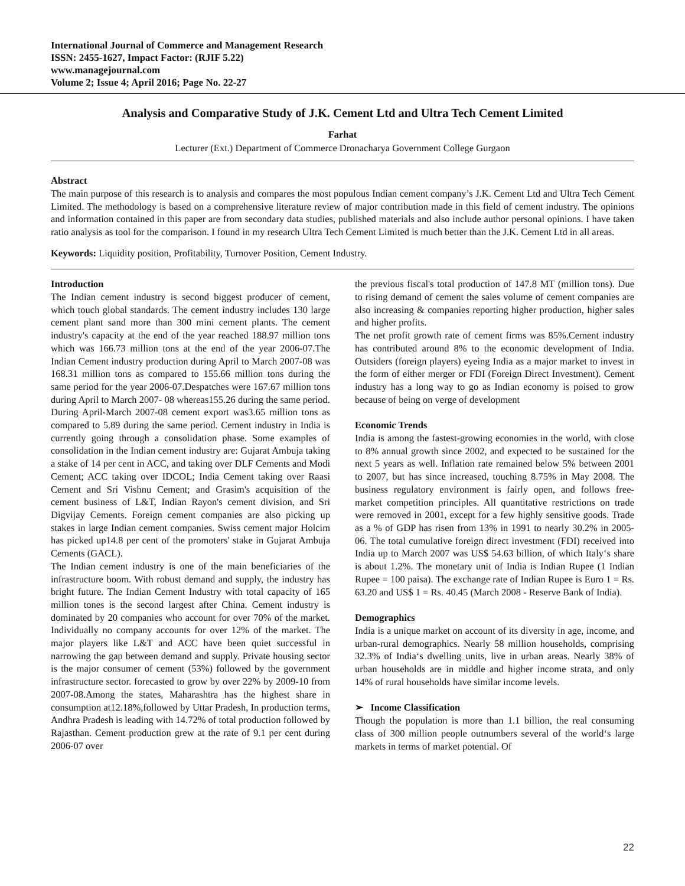International Journal of Commerce and Management Research
ISSN: 2455-1627, Impact Factor: (RJIF 5.22)
www.managejournal.com
Volume 2; Issue 4; April 2016; Page No. 22-27
Analysis and Comparative Study of J.K. Cement Ltd and Ultra Tech Cement Limited
Farhat
Lecturer (Ext.) Department of Commerce Dronacharya Government College Gurgaon
Abstract
The main purpose of this research is to analysis and compares the most populous Indian cement company’s J.K. Cement Ltd and Ultra Tech Cement Limited. The methodology is based on a comprehensive literature review of major contribution made in this field of cement industry. The opinions and information contained in this paper are from secondary data studies, published materials and also include author personal opinions. I have taken ratio analysis as tool for the comparison. I found in my research Ultra Tech Cement Limited is much better than the J.K. Cement Ltd in all areas.
Keywords: Liquidity position, Profitability, Turnover Position, Cement Industry.
Introduction
The Indian cement industry is second biggest producer of cement, which touch global standards. The cement industry includes 130 large cement plant sand more than 300 mini cement plants. The cement industry's capacity at the end of the year reached 188.97 million tons which was 166.73 million tons at the end of the year 2006-07.The Indian Cement industry production during April to March 2007-08 was 168.31 million tons as compared to 155.66 million tons during the same period for the year 2006-07.Despatches were 167.67 million tons during April to March 2007- 08 whereas155.26 during the same period. During April-March 2007-08 cement export was3.65 million tons as compared to 5.89 during the same period. Cement industry in India is currently going through a consolidation phase. Some examples of consolidation in the Indian cement industry are: Gujarat Ambuja taking a stake of 14 per cent in ACC, and taking over DLF Cements and Modi Cement; ACC taking over IDCOL; India Cement taking over Raasi Cement and Sri Vishnu Cement; and Grasim's acquisition of the cement business of L&T, Indian Rayon's cement division, and Sri Digvijay Cements. Foreign cement companies are also picking up stakes in large Indian cement companies. Swiss cement major Holcim has picked up14.8 per cent of the promoters' stake in Gujarat Ambuja Cements (GACL).
The Indian cement industry is one of the main beneficiaries of the infrastructure boom. With robust demand and supply, the industry has bright future. The Indian Cement Industry with total capacity of 165 million tones is the second largest after China. Cement industry is dominated by 20 companies who account for over 70% of the market. Individually no company accounts for over 12% of the market. The major players like L&T and ACC have been quiet successful in narrowing the gap between demand and supply. Private housing sector is the major consumer of cement (53%) followed by the government infrastructure sector. forecasted to grow by over 22% by 2009-10 from 2007-08.Among the states, Maharashtra has the highest share in consumption at12.18%,followed by Uttar Pradesh, In production terms, Andhra Pradesh is leading with 14.72% of total production followed by Rajasthan. Cement production grew at the rate of 9.1 per cent during 2006-07 over
the previous fiscal's total production of 147.8 MT (million tons). Due to rising demand of cement the sales volume of cement companies are also increasing & companies reporting higher production, higher sales and higher profits.
The net profit growth rate of cement firms was 85%.Cement industry has contributed around 8% to the economic development of India. Outsiders (foreign players) eyeing India as a major market to invest in the form of either merger or FDI (Foreign Direct Investment). Cement industry has a long way to go as Indian economy is poised to grow because of being on verge of development
Economic Trends
India is among the fastest-growing economies in the world, with close to 8% annual growth since 2002, and expected to be sustained for the next 5 years as well. Inflation rate remained below 5% between 2001 to 2007, but has since increased, touching 8.75% in May 2008. The business regulatory environment is fairly open, and follows free-market competition principles. All quantitative restrictions on trade were removed in 2001, except for a few highly sensitive goods. Trade as a % of GDP has risen from 13% in 1991 to nearly 30.2% in 2005-06. The total cumulative foreign direct investment (FDI) received into India up to March 2007 was US$ 54.63 billion, of which Italy‘s share is about 1.2%. The monetary unit of India is Indian Rupee (1 Indian Rupee = 100 paisa). The exchange rate of Indian Rupee is Euro 1 = Rs. 63.20 and US$ 1 = Rs. 40.45 (March 2008 - Reserve Bank of India).
Demographics
India is a unique market on account of its diversity in age, income, and urban-rural demographics. Nearly 58 million households, comprising 32.3% of India‘s dwelling units, live in urban areas. Nearly 38% of urban households are in middle and higher income strata, and only 14% of rural households have similar income levels.
➢ Income Classification
Though the population is more than 1.1 billion, the real consuming class of 300 million people outnumbers several of the world‘s large markets in terms of market potential. Of
22